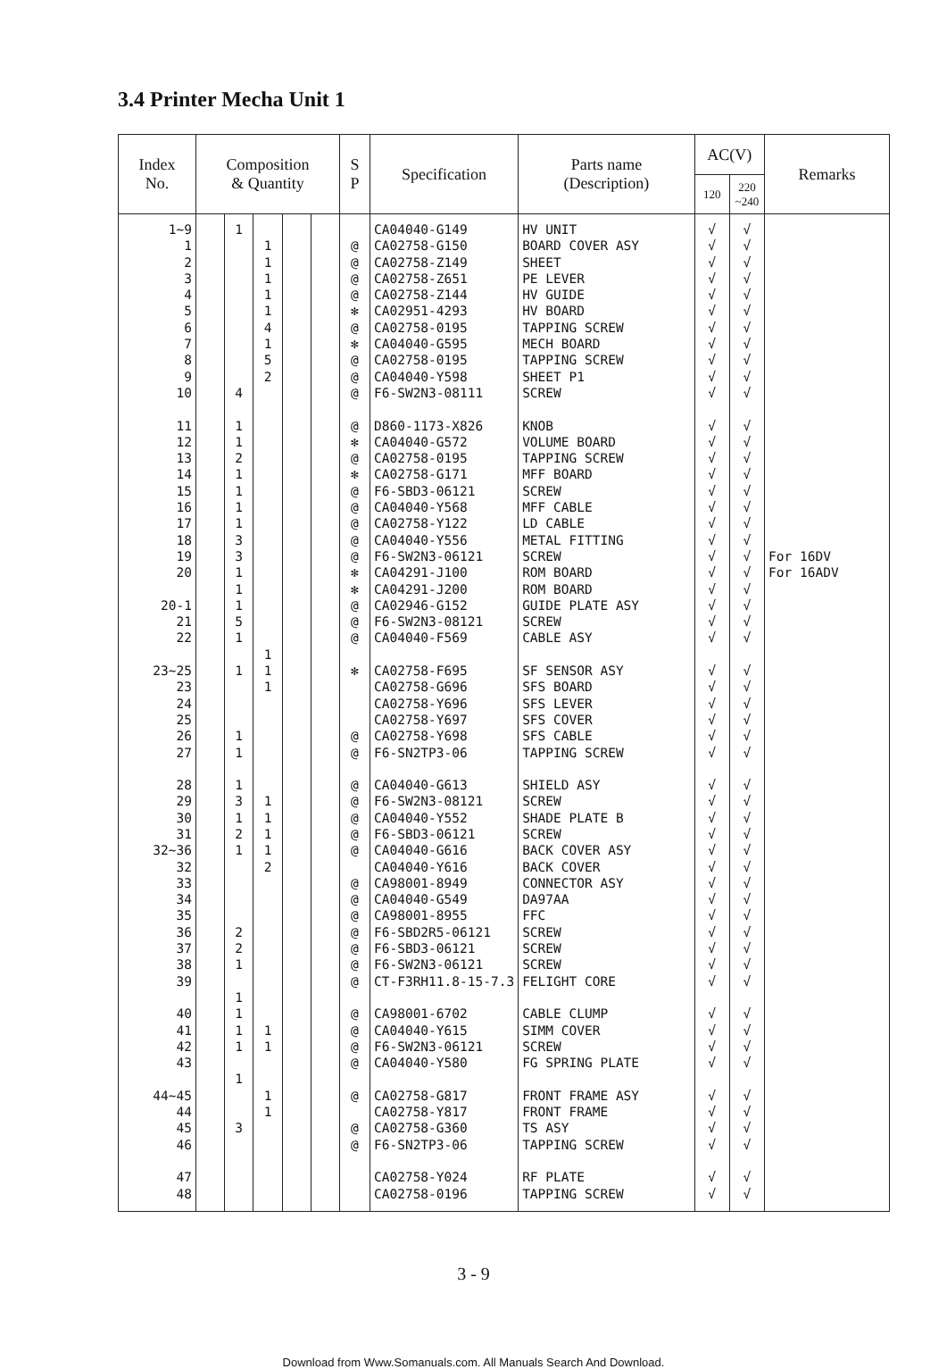3.4 Printer Mecha Unit 1
| Index No. | Composition & Quantity | | | | | S P | Specification | Parts name (Description) | AC(V) | | Remarks |
| --- | --- | --- | --- | --- | --- | --- | --- | --- | --- | --- | --- |
| | | | | | | | | | 120 | 220 ~240 | |
| 1~9 1 2 3 4 5 6 7 8 9 10 11 12 13 14 15 16 17 18 19 20 20-1 21 22 23~25 23 24 25 26 27 28 29 30 31 32~36 32 33 34 35 36 37 38 39 40 41 42 43 44~45 44 45 46 47 48 | | 1 4 1 1 2 1 1 1 1 3 3 1 1 1 5 1 1 1 1 1 3 1 2 1 2 2 1 1 1 1 1 1 3 | 1 1 1 1 1 4 1 5 2 1 1 1 1 1 1 1 2 1 1 1 1 | | | @ @ @ @ ✻ @ ✻ @ @ @ @ ✻ @ ✻ @ @ @ @ @ ✻ ✻ @ @ @ ✻ @ @ @ @ @ @ @ @ @ @ @ @ @ @ @ @ @ @ @ @ @ | CA04040-G149 CA02758-G150 CA02758-Z149 CA02758-Z651 CA02758-Z144 CA02951-4293 CA02758-0195 CA04040-G595 CA02758-0195 CA04040-Y598 F6-SW2N3-08111 D860-1173-X826 CA04040-G572 CA02758-0195 CA02758-G171 F6-SBD3-06121 CA04040-Y568 CA02758-Y122 CA04040-Y556 F6-SW2N3-06121 CA04291-J100 CA04291-J200 CA02946-G152 F6-SW2N3-08121 CA04040-F569 CA02758-F695 CA02758-G696 CA02758-Y696 CA02758-Y697 CA02758-Y698 F6-SN2TP3-06 CA04040-G613 F6-SW2N3-08121 CA04040-Y552 F6-SBD3-06121 CA04040-G616 CA04040-Y616 CA98001-8949 CA04040-G549 CA98001-8955 F6-SBD2R5-06121 F6-SBD3-06121 F6-SW2N3-06121 CT-F3RH11.8-15-7.3 CA98001-6702 CA04040-Y615 F6-SW2N3-06121 CA04040-Y580 CA02758-G817 CA02758-Y817 CA02758-G360 F6-SN2TP3-06 CA02758-Y024 CA02758-0196 | HV UNIT BOARD COVER ASY SHEET PE LEVER HV GUIDE HV BOARD TAPPING SCREW MECH BOARD TAPPING SCREW SHEET P1 SCREW KNOB VOLUME BOARD TAPPING SCREW MFF BOARD SCREW MFF CABLE LD CABLE METAL FITTING SCREW ROM BOARD ROM BOARD GUIDE PLATE ASY SCREW CABLE ASY SF SENSOR ASY SFS BOARD SFS LEVER SFS COVER SFS CABLE TAPPING SCREW SHIELD ASY SCREW SHADE PLATE B SCREW BACK COVER ASY BACK COVER CONNECTOR ASY DA97AA FFC SCREW SCREW SCREW FELIGHT CORE CABLE CLUMP SIMM COVER SCREW FG SPRING PLATE FRONT FRAME ASY FRONT FRAME TS ASY TAPPING SCREW RF PLATE TAPPING SCREW | √ √ √ √ √ √ √ √ √ √ √ √ √ √ √ √ √ √ √ √ √ √ √ √ √ √ √ √ √ √ √ √ √ √ √ √ √ √ √ √ √ √ √ √ √ √ √ √ √ √ √ √ √ √ | √ √ √ √ √ √ √ √ √ √ √ √ √ √ √ √ √ √ √ √ √ √ √ √ √ √ √ √ √ √ √ √ √ √ √ √ √ √ √ √ √ √ √ √ √ √ √ √ √ √ √ √ √ √ | For 16DV For 16ADV |
3 - 9
Download from Www.Somanuals.com. All Manuals Search And Download.